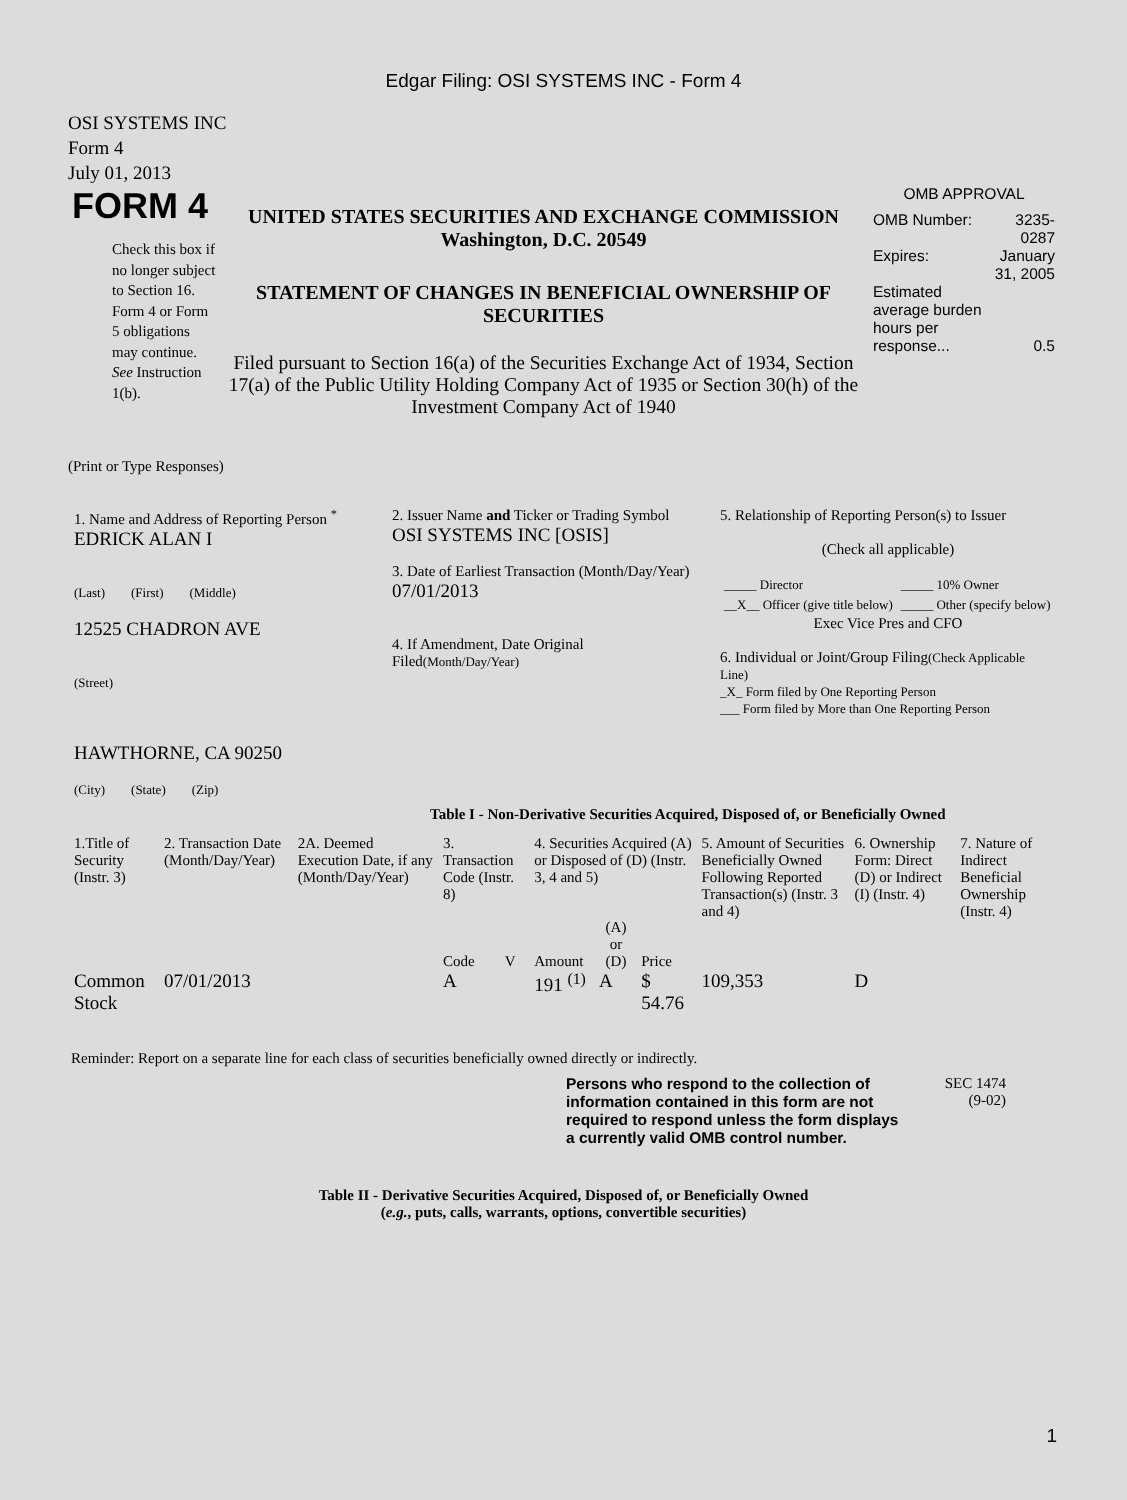Edgar Filing: OSI SYSTEMS INC - Form 4
OSI SYSTEMS INC
Form 4
July 01, 2013
FORM 4
Check this box if no longer subject to Section 16. Form 4 or Form 5 obligations may continue. See Instruction 1(b).
UNITED STATES SECURITIES AND EXCHANGE COMMISSION
Washington, D.C. 20549
STATEMENT OF CHANGES IN BENEFICIAL OWNERSHIP OF SECURITIES
Filed pursuant to Section 16(a) of the Securities Exchange Act of 1934, Section 17(a) of the Public Utility Holding Company Act of 1935 or Section 30(h) of the Investment Company Act of 1940
OMB APPROVAL
| OMB Number: | 3235-0287 |
| Expires: | January 31, 2005 |
| Estimated average burden hours per response... | 0.5 |
(Print or Type Responses)
| 1. Name and Address of Reporting Person <sup>*</sup> EDRICK ALAN I (Last) (First) (Middle) 12525 CHADRON AVE (Street) HAWTHORNE, CA 90250 (City) (State) (Zip) | 2. Issuer Name and Ticker or Trading Symbol OSI SYSTEMS INC [OSIS] 3. Date of Earliest Transaction (Month/Day/Year) 07/01/2013 4. If Amendment, Date Original Filed (Month/Day/Year) | 5. Relationship of Reporting Person(s) to Issuer (Check all applicable) / _____ Director / _____ 10% Owner / / __X__ Officer (give title below) / _____ Other (specify below) / Exec Vice Pres and CFO 6. Individual or Joint/Group Filing (Check Applicable Line) _X_ Form filed by One Reporting Person ___ Form filed by More than One Reporting Person |
Table I - Non-Derivative Securities Acquired, Disposed of, or Beneficially Owned
| 1.Title of Security (Instr. 3) | 2. Transaction Date (Month/Day/Year) | 2A. Deemed Execution Date, if any (Month/Day/Year) | 3. Transaction Code (Instr. 8) | | 4. Securities Acquired (A) or Disposed of (D) (Instr. 3, 4 and 5) | | | 5. Amount of Securities Beneficially Owned Following Reported Transaction(s) (Instr. 3 and 4) | 6. Ownership Form: Direct (D) or Indirect (I) (Instr. 4) | 7. Nature of Indirect Beneficial Ownership (Instr. 4) |
| --- | --- | --- | --- | --- | --- | --- | --- | --- | --- | --- |
| | | | Code | V | Amount | (A) or (D) | Price | | | |
| Common Stock | 07/01/2013 | | A | | 191 <sup>(1)</sup> | A | $ 54.76 | 109,353 | D | |
Reminder: Report on a separate line for each class of securities beneficially owned directly or indirectly.
Persons who respond to the collection of information contained in this form are not required to respond unless the form displays a currently valid OMB control number.
SEC 1474
(9-02)
Table II - Derivative Securities Acquired, Disposed of, or Beneficially Owned
(e.g., puts, calls, warrants, options, convertible securities)
1